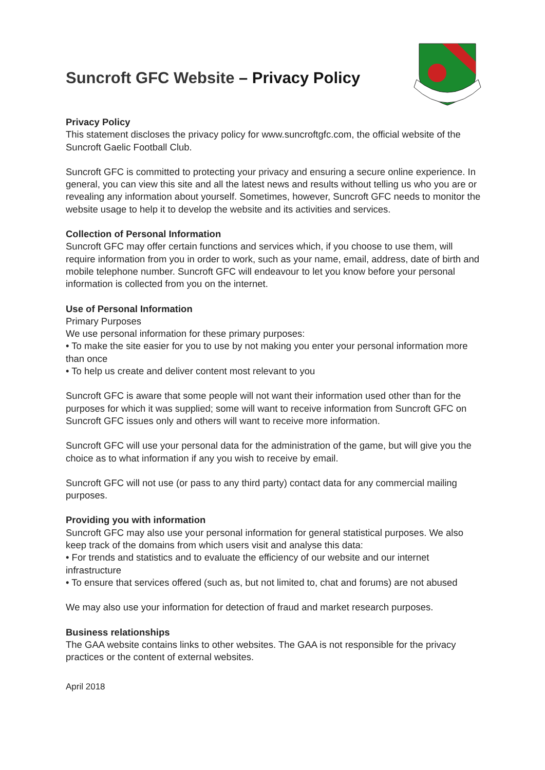Suncroft GFC Website – Privacy Policy
Privacy Policy
This statement discloses the privacy policy for www.suncroftgfc.com, the official website of the Suncroft Gaelic Football Club.
Suncroft GFC is committed to protecting your privacy and ensuring a secure online experience. In general, you can view this site and all the latest news and results without telling us who you are or revealing any information about yourself. Sometimes, however, Suncroft GFC needs to monitor the website usage to help it to develop the website and its activities and services.
Collection of Personal Information
Suncroft GFC may offer certain functions and services which, if you choose to use them, will require information from you in order to work, such as your name, email, address, date of birth and mobile telephone number. Suncroft GFC will endeavour to let you know before your personal information is collected from you on the internet.
Use of Personal Information
Primary Purposes
We use personal information for these primary purposes:
• To make the site easier for you to use by not making you enter your personal information more than once
• To help us create and deliver content most relevant to you
Suncroft GFC is aware that some people will not want their information used other than for the purposes for which it was supplied; some will want to receive information from Suncroft GFC on Suncroft GFC issues only and others will want to receive more information.
Suncroft GFC will use your personal data for the administration of the game, but will give you the choice as to what information if any you wish to receive by email.
Suncroft GFC will not use (or pass to any third party) contact data for any commercial mailing purposes.
Providing you with information
Suncroft GFC may also use your personal information for general statistical purposes. We also keep track of the domains from which users visit and analyse this data:
• For trends and statistics and to evaluate the efficiency of our website and our internet infrastructure
• To ensure that services offered (such as, but not limited to, chat and forums) are not abused
We may also use your information for detection of fraud and market research purposes.
Business relationships
The GAA website contains links to other websites. The GAA is not responsible for the privacy practices or the content of external websites.
April 2018